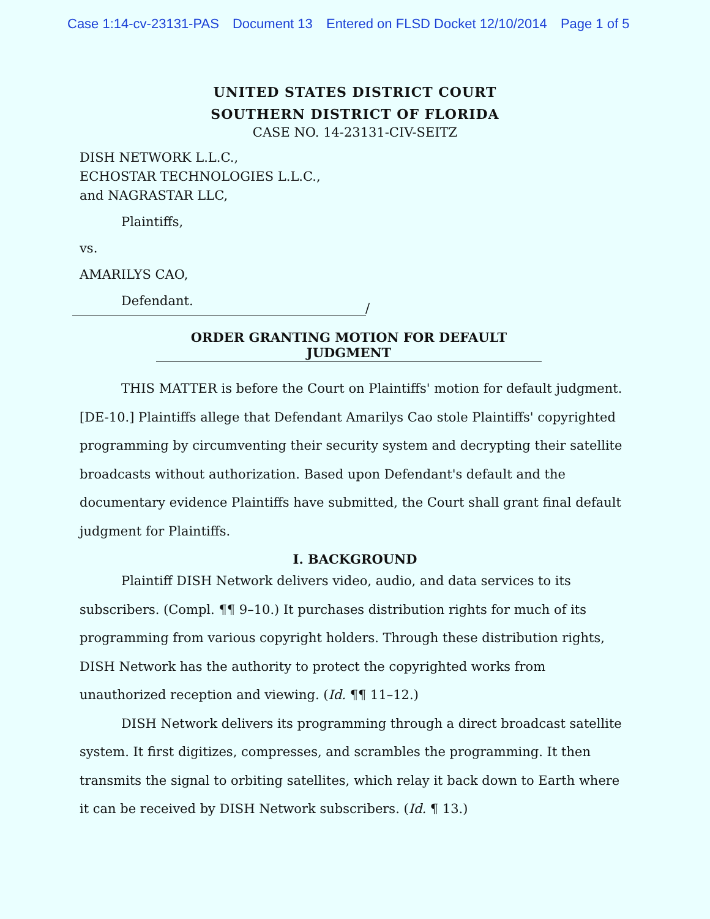Case 1:14-cv-23131-PAS Document 13 Entered on FLSD Docket 12/10/2014 Page 1 of 5
UNITED STATES DISTRICT COURT
SOUTHERN DISTRICT OF FLORIDA
CASE NO. 14-23131-CIV-SEITZ
DISH NETWORK L.L.C.,
ECHOSTAR TECHNOLOGIES L.L.C.,
and NAGRASTAR LLC,
Plaintiffs,
vs.
AMARILYS CAO,
Defendant.
/
ORDER GRANTING MOTION FOR DEFAULT JUDGMENT
THIS MATTER is before the Court on Plaintiffs' motion for default judgment. [DE-10.] Plaintiffs allege that Defendant Amarilys Cao stole Plaintiffs' copyrighted programming by circumventing their security system and decrypting their satellite broadcasts without authorization. Based upon Defendant's default and the documentary evidence Plaintiffs have submitted, the Court shall grant final default judgment for Plaintiffs.
I. BACKGROUND
Plaintiff DISH Network delivers video, audio, and data services to its subscribers. (Compl. ¶¶ 9–10.) It purchases distribution rights for much of its programming from various copyright holders. Through these distribution rights, DISH Network has the authority to protect the copyrighted works from unauthorized reception and viewing. (Id. ¶¶ 11–12.)
DISH Network delivers its programming through a direct broadcast satellite system. It first digitizes, compresses, and scrambles the programming. It then transmits the signal to orbiting satellites, which relay it back down to Earth where it can be received by DISH Network subscribers. (Id. ¶ 13.)